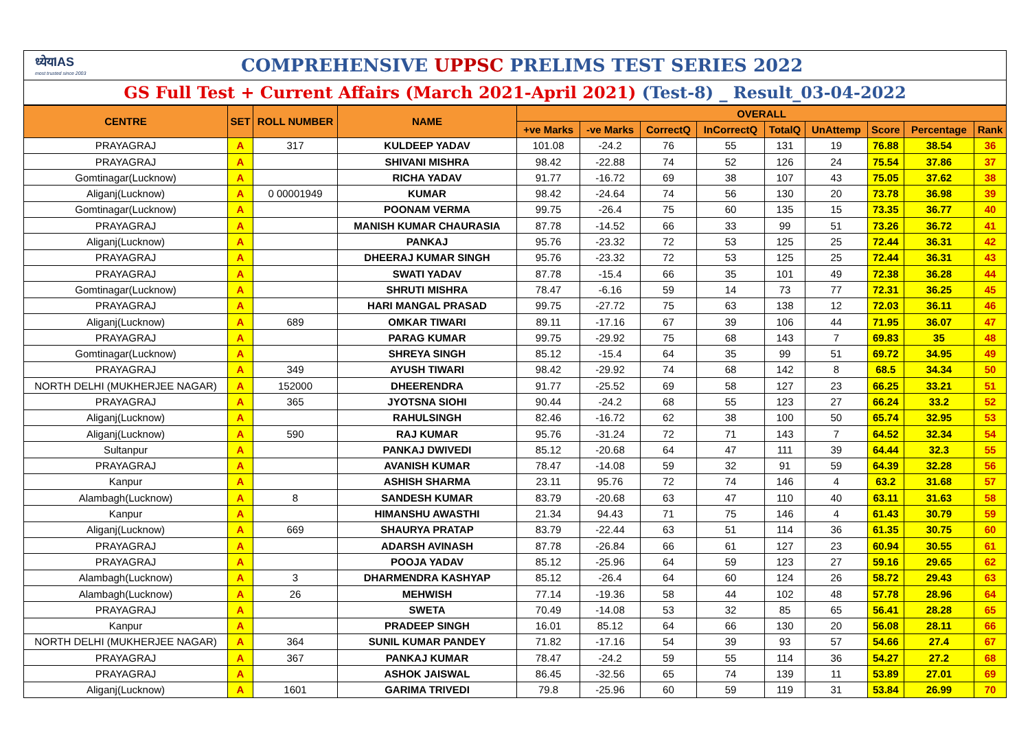ध्येयIAS
most trusted since 2003
COMPREHENSIVE UPPSC PRELIMS TEST SERIES 2022
GS Full Test + Current Affairs (March 2021-April 2021) (Test-8) _ Result_03-04-2022
| CENTRE | SET | ROLL NUMBER | NAME | OVERALL | | | | | | | | |
| --- | --- | --- | --- | --- | --- | --- | --- | --- | --- | --- | --- | --- |
| | | | | +ve Marks | -ve Marks | CorrectQ | InCorrectQ | TotalQ | UnAttemp | Score | Percentage | Rank |
| PRAYAGRAJ | A | 317 | KULDEEP YADAV | 101.08 | -24.2 | 76 | 55 | 131 | 19 | 76.88 | 38.54 | 36 |
| PRAYAGRAJ | A | | SHIVANI MISHRA | 98.42 | -22.88 | 74 | 52 | 126 | 24 | 75.54 | 37.86 | 37 |
| Gomtinagar(Lucknow) | A | | RICHA YADAV | 91.77 | -16.72 | 69 | 38 | 107 | 43 | 75.05 | 37.62 | 38 |
| Aliganj(Lucknow) | A | 0 00001949 | KUMAR | 98.42 | -24.64 | 74 | 56 | 130 | 20 | 73.78 | 36.98 | 39 |
| Gomtinagar(Lucknow) | A | | POONAM VERMA | 99.75 | -26.4 | 75 | 60 | 135 | 15 | 73.35 | 36.77 | 40 |
| PRAYAGRAJ | A | | MANISH KUMAR CHAURASIA | 87.78 | -14.52 | 66 | 33 | 99 | 51 | 73.26 | 36.72 | 41 |
| Aliganj(Lucknow) | A | | PANKAJ | 95.76 | -23.32 | 72 | 53 | 125 | 25 | 72.44 | 36.31 | 42 |
| PRAYAGRAJ | A | | DHEERAJ KUMAR SINGH | 95.76 | -23.32 | 72 | 53 | 125 | 25 | 72.44 | 36.31 | 43 |
| PRAYAGRAJ | A | | SWATI YADAV | 87.78 | -15.4 | 66 | 35 | 101 | 49 | 72.38 | 36.28 | 44 |
| Gomtinagar(Lucknow) | A | | SHRUTI MISHRA | 78.47 | -6.16 | 59 | 14 | 73 | 77 | 72.31 | 36.25 | 45 |
| PRAYAGRAJ | A | | HARI MANGAL PRASAD | 99.75 | -27.72 | 75 | 63 | 138 | 12 | 72.03 | 36.11 | 46 |
| Aliganj(Lucknow) | A | 689 | OMKAR TIWARI | 89.11 | -17.16 | 67 | 39 | 106 | 44 | 71.95 | 36.07 | 47 |
| PRAYAGRAJ | A | | PARAG KUMAR | 99.75 | -29.92 | 75 | 68 | 143 | 7 | 69.83 | 35 | 48 |
| Gomtinagar(Lucknow) | A | | SHREYA SINGH | 85.12 | -15.4 | 64 | 35 | 99 | 51 | 69.72 | 34.95 | 49 |
| PRAYAGRAJ | A | 349 | AYUSH TIWARI | 98.42 | -29.92 | 74 | 68 | 142 | 8 | 68.5 | 34.34 | 50 |
| NORTH DELHI (MUKHERJEE NAGAR) | A | 152000 | DHEERENDRA | 91.77 | -25.52 | 69 | 58 | 127 | 23 | 66.25 | 33.21 | 51 |
| PRAYAGRAJ | A | 365 | JYOTSNA SIOHI | 90.44 | -24.2 | 68 | 55 | 123 | 27 | 66.24 | 33.2 | 52 |
| Aliganj(Lucknow) | A | | RAHULSINGH | 82.46 | -16.72 | 62 | 38 | 100 | 50 | 65.74 | 32.95 | 53 |
| Aliganj(Lucknow) | A | 590 | RAJ KUMAR | 95.76 | -31.24 | 72 | 71 | 143 | 7 | 64.52 | 32.34 | 54 |
| Sultanpur | A | | PANKAJ DWIVEDI | 85.12 | -20.68 | 64 | 47 | 111 | 39 | 64.44 | 32.3 | 55 |
| PRAYAGRAJ | A | | AVANISH KUMAR | 78.47 | -14.08 | 59 | 32 | 91 | 59 | 64.39 | 32.28 | 56 |
| Kanpur | A | | ASHISH SHARMA | 23.11 | 95.76 | 72 | 74 | 146 | 4 | 63.2 | 31.68 | 57 |
| Alambagh(Lucknow) | A | 8 | SANDESH KUMAR | 83.79 | -20.68 | 63 | 47 | 110 | 40 | 63.11 | 31.63 | 58 |
| Kanpur | A | | HIMANSHU AWASTHI | 21.34 | 94.43 | 71 | 75 | 146 | 4 | 61.43 | 30.79 | 59 |
| Aliganj(Lucknow) | A | 669 | SHAURYA PRATAP | 83.79 | -22.44 | 63 | 51 | 114 | 36 | 61.35 | 30.75 | 60 |
| PRAYAGRAJ | A | | ADARSH AVINASH | 87.78 | -26.84 | 66 | 61 | 127 | 23 | 60.94 | 30.55 | 61 |
| PRAYAGRAJ | A | | POOJA YADAV | 85.12 | -25.96 | 64 | 59 | 123 | 27 | 59.16 | 29.65 | 62 |
| Alambagh(Lucknow) | A | 3 | DHARMENDRA KASHYAP | 85.12 | -26.4 | 64 | 60 | 124 | 26 | 58.72 | 29.43 | 63 |
| Alambagh(Lucknow) | A | 26 | MEHWISH | 77.14 | -19.36 | 58 | 44 | 102 | 48 | 57.78 | 28.96 | 64 |
| PRAYAGRAJ | A | | SWETA | 70.49 | -14.08 | 53 | 32 | 85 | 65 | 56.41 | 28.28 | 65 |
| Kanpur | A | | PRADEEP SINGH | 16.01 | 85.12 | 64 | 66 | 130 | 20 | 56.08 | 28.11 | 66 |
| NORTH DELHI (MUKHERJEE NAGAR) | A | 364 | SUNIL KUMAR PANDEY | 71.82 | -17.16 | 54 | 39 | 93 | 57 | 54.66 | 27.4 | 67 |
| PRAYAGRAJ | A | 367 | PANKAJ KUMAR | 78.47 | -24.2 | 59 | 55 | 114 | 36 | 54.27 | 27.2 | 68 |
| PRAYAGRAJ | A | | ASHOK JAISWAL | 86.45 | -32.56 | 65 | 74 | 139 | 11 | 53.89 | 27.01 | 69 |
| Aliganj(Lucknow) | A | 1601 | GARIMA TRIVEDI | 79.8 | -25.96 | 60 | 59 | 119 | 31 | 53.84 | 26.99 | 70 |